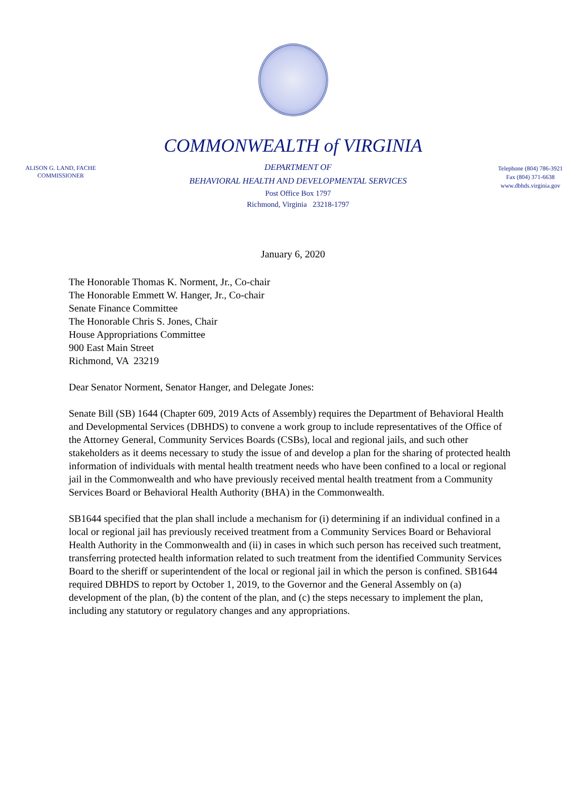COMMONWEALTH of VIRGINIA
ALISON G. LAND, FACHE
COMMISSIONER
DEPARTMENT OF
BEHAVIORAL HEALTH AND DEVELOPMENTAL SERVICES
Post Office Box 1797
Richmond, Virginia 23218-1797
Telephone (804) 786-3921
Fax (804) 371-6638
www.dbhds.virginia.gov
January 6, 2020
The Honorable Thomas K. Norment, Jr., Co-chair
The Honorable Emmett W. Hanger, Jr., Co-chair
Senate Finance Committee
The Honorable Chris S. Jones, Chair
House Appropriations Committee
900 East Main Street
Richmond, VA 23219
Dear Senator Norment, Senator Hanger, and Delegate Jones:
Senate Bill (SB) 1644 (Chapter 609, 2019 Acts of Assembly) requires the Department of Behavioral Health and Developmental Services (DBHDS) to convene a work group to include representatives of the Office of the Attorney General, Community Services Boards (CSBs), local and regional jails, and such other stakeholders as it deems necessary to study the issue of and develop a plan for the sharing of protected health information of individuals with mental health treatment needs who have been confined to a local or regional jail in the Commonwealth and who have previously received mental health treatment from a Community Services Board or Behavioral Health Authority (BHA) in the Commonwealth.
SB1644 specified that the plan shall include a mechanism for (i) determining if an individual confined in a local or regional jail has previously received treatment from a Community Services Board or Behavioral Health Authority in the Commonwealth and (ii) in cases in which such person has received such treatment, transferring protected health information related to such treatment from the identified Community Services Board to the sheriff or superintendent of the local or regional jail in which the person is confined. SB1644 required DBHDS to report by October 1, 2019, to the Governor and the General Assembly on (a) development of the plan, (b) the content of the plan, and (c) the steps necessary to implement the plan, including any statutory or regulatory changes and any appropriations.